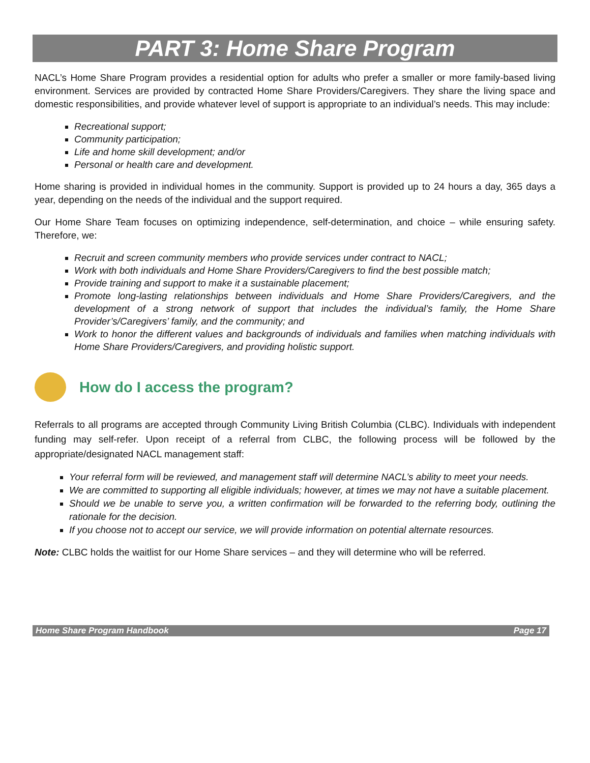PART 3: Home Share Program
NACL’s Home Share Program provides a residential option for adults who prefer a smaller or more family-based living environment. Services are provided by contracted Home Share Providers/Caregivers. They share the living space and domestic responsibilities, and provide whatever level of support is appropriate to an individual’s needs. This may include:
Recreational support;
Community participation;
Life and home skill development; and/or
Personal or health care and development.
Home sharing is provided in individual homes in the community. Support is provided up to 24 hours a day, 365 days a year, depending on the needs of the individual and the support required.
Our Home Share Team focuses on optimizing independence, self-determination, and choice – while ensuring safety. Therefore, we:
Recruit and screen community members who provide services under contract to NACL;
Work with both individuals and Home Share Providers/Caregivers to find the best possible match;
Provide training and support to make it a sustainable placement;
Promote long-lasting relationships between individuals and Home Share Providers/Caregivers, and the development of a strong network of support that includes the individual’s family, the Home Share Provider’s/Caregivers’ family, and the community; and
Work to honor the different values and backgrounds of individuals and families when matching individuals with Home Share Providers/Caregivers, and providing holistic support.
How do I access the program?
Referrals to all programs are accepted through Community Living British Columbia (CLBC). Individuals with independent funding may self-refer. Upon receipt of a referral from CLBC, the following process will be followed by the appropriate/designated NACL management staff:
Your referral form will be reviewed, and management staff will determine NACL’s ability to meet your needs.
We are committed to supporting all eligible individuals; however, at times we may not have a suitable placement.
Should we be unable to serve you, a written confirmation will be forwarded to the referring body, outlining the rationale for the decision.
If you choose not to accept our service, we will provide information on potential alternate resources.
Note: CLBC holds the waitlist for our Home Share services – and they will determine who will be referred.
Home Share Program Handbook Page 17